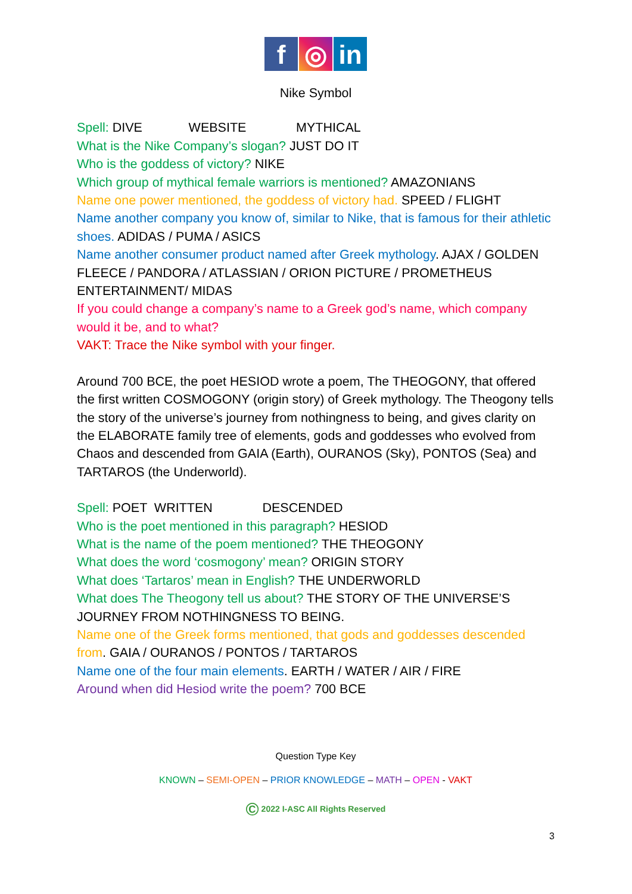f ◎ in
Nike Symbol
Spell: DIVE WEBSITE MYTHICAL
What is the Nike Company’s slogan? JUST DO IT
Who is the goddess of victory? NIKE
Which group of mythical female warriors is mentioned? AMAZONIANS
Name one power mentioned, the goddess of victory had. SPEED / FLIGHT
Name another company you know of, similar to Nike, that is famous for their athletic shoes. ADIDAS / PUMA / ASICS
Name another consumer product named after Greek mythology. AJAX / GOLDEN FLEECE / PANDORA / ATLASSIAN / ORION PICTURE / PROMETHEUS ENTERTAINMENT/ MIDAS
If you could change a company’s name to a Greek god’s name, which company would it be, and to what?
VAKT: Trace the Nike symbol with your finger.
Around 700 BCE, the poet HESIOD wrote a poem, The THEOGONY, that offered the first written COSMOGONY (origin story) of Greek mythology. The Theogony tells the story of the universe’s journey from nothingness to being, and gives clarity on the ELABORATE family tree of elements, gods and goddesses who evolved from Chaos and descended from GAIA (Earth), OURANOS (Sky), PONTOS (Sea) and TARTAROS (the Underworld).
Spell: POET WRITTEN DESCENDED
Who is the poet mentioned in this paragraph? HESIOD
What is the name of the poem mentioned? THE THEOGONY
What does the word ‘cosmogony’ mean? ORIGIN STORY
What does ‘Tartaros’ mean in English? THE UNDERWORLD
What does The Theogony tell us about? THE STORY OF THE UNIVERSE’S JOURNEY FROM NOTHINGNESS TO BEING.
Name one of the Greek forms mentioned, that gods and goddesses descended from. GAIA / OURANOS / PONTOS / TARTAROS
Name one of the four main elements. EARTH / WATER / AIR / FIRE
Around when did Hesiod write the poem? 700 BCE
Question Type Key
KNOWN – SEMI-OPEN – PRIOR KNOWLEDGE – MATH – OPEN - VAKT
© 2022 I-ASC All Rights Reserved
3